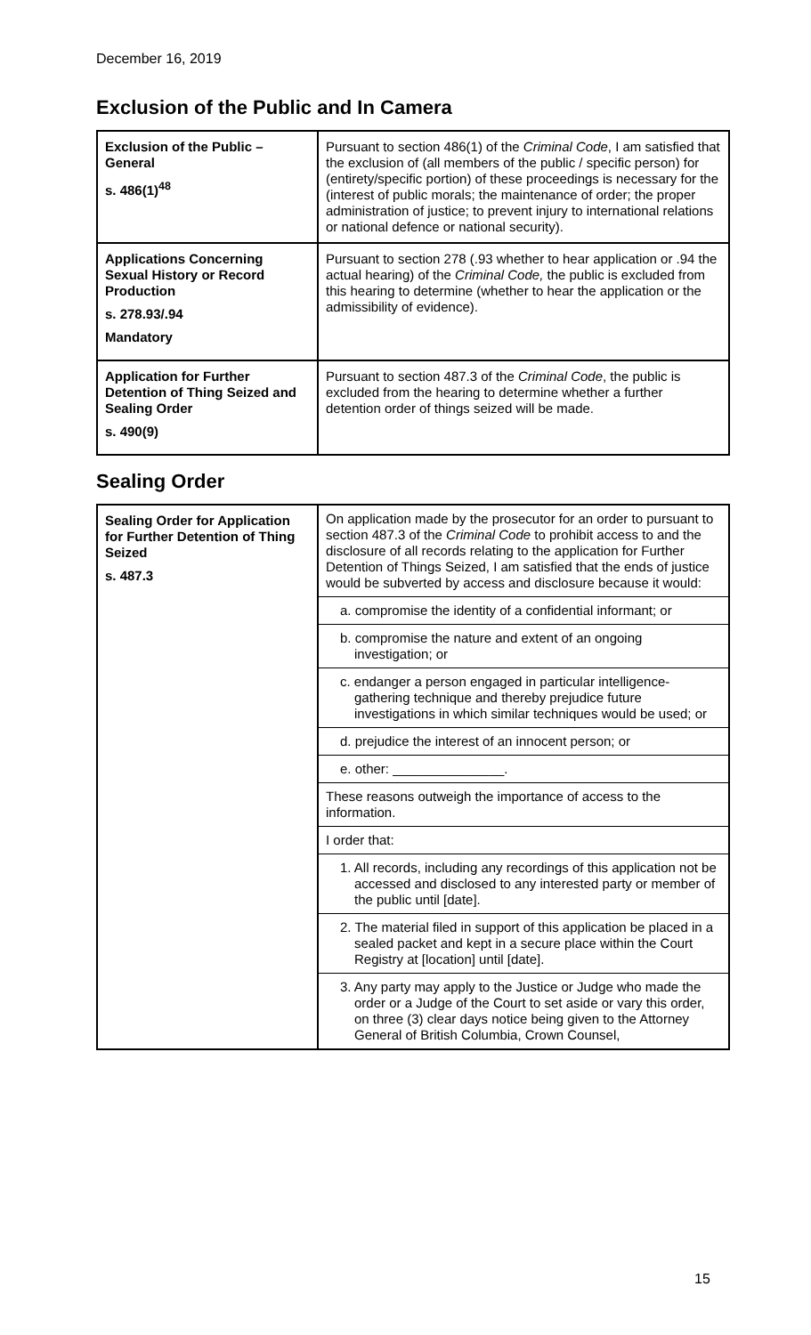December 16, 2019
Exclusion of the Public and In Camera
| Exclusion of the Public – General s. 486(1)<sup>48</sup> | Pursuant to section 486(1) of the Criminal Code , I am satisfied that the exclusion of (all members of the public / specific person) for (entirety/specific portion) of these proceedings is necessary for the (interest of public morals; the maintenance of order; the proper administration of justice; to prevent injury to international relations or national defence or national security). |
| Applications Concerning Sexual History or Record Production s. 278.93/.94 Mandatory | Pursuant to section 278 (.93 whether to hear application or .94 the actual hearing) of the Criminal Code, the public is excluded from this hearing to determine (whether to hear the application or the admissibility of evidence). |
| Application for Further Detention of Thing Seized and Sealing Order s. 490(9) | Pursuant to section 487.3 of the Criminal Code , the public is excluded from the hearing to determine whether a further detention order of things seized will be made. |
Sealing Order
| Sealing Order for Application for Further Detention of Thing Seized s. 487.3 | On application made by the prosecutor for an order to pursuant to section 487.3 of the Criminal Code to prohibit access to and the disclosure of all records relating to the application for Further Detention of Things Seized, I am satisfied that the ends of justice would be subverted by access and disclosure because it would: a. compromise the identity of a confidential informant; or b. compromise the nature and extent of an ongoing investigation; or c. endanger a person engaged in particular intelligence-gathering technique and thereby prejudice future investigations in which similar techniques would be used; or d. prejudice the interest of an innocent person; or e. other: _______________. These reasons outweigh the importance of access to the information. I order that: 1. All records, including any recordings of this application not be accessed and disclosed to any interested party or member of the public until [date]. 2. The material filed in support of this application be placed in a sealed packet and kept in a secure place within the Court Registry at [location] until [date]. 3. Any party may apply to the Justice or Judge who made the order or a Judge of the Court to set aside or vary this order, on three (3) clear days notice being given to the Attorney General of British Columbia, Crown Counsel, |
15